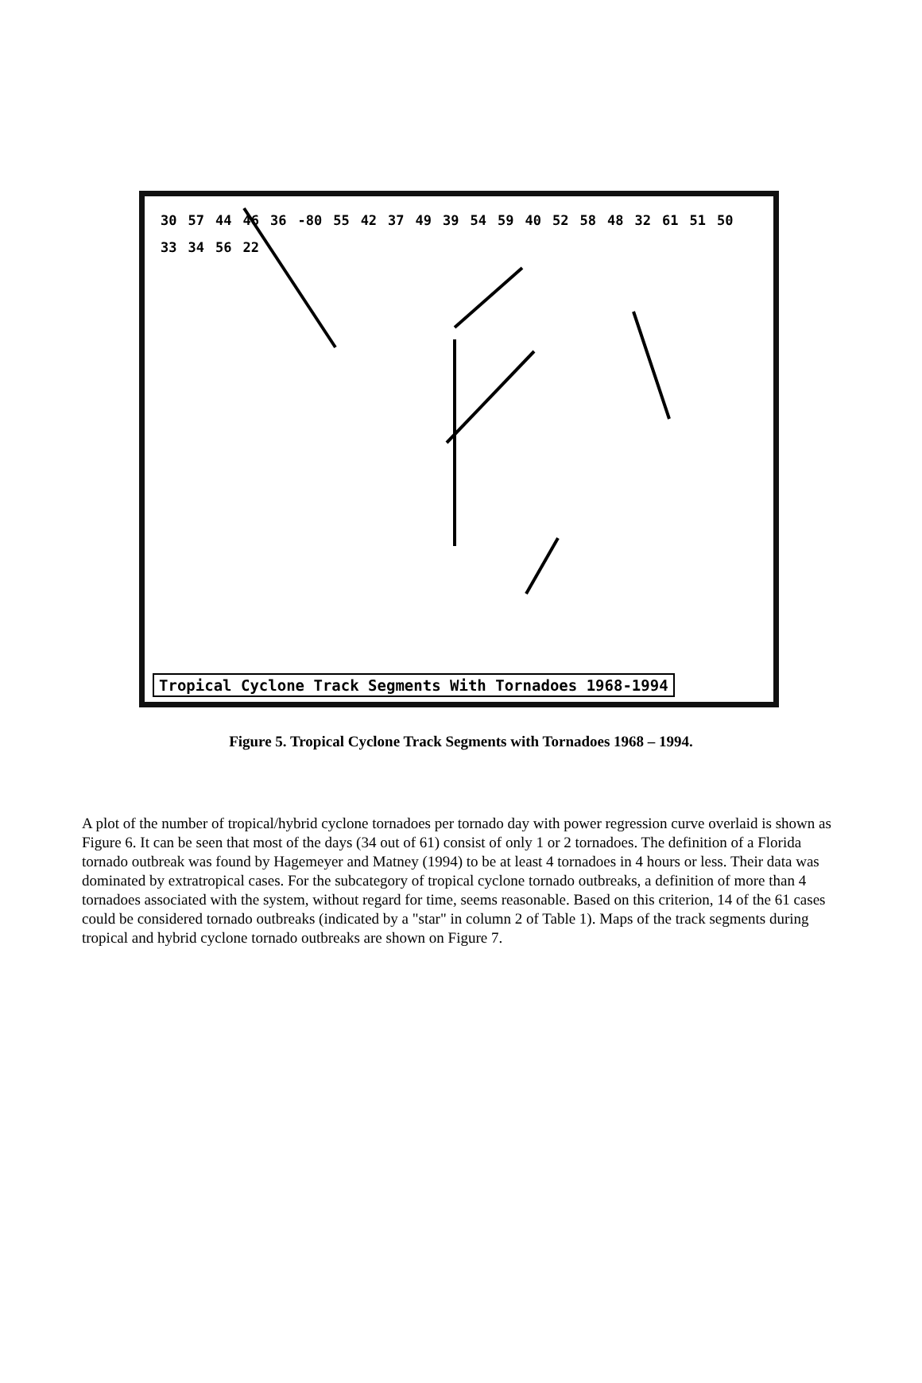30 57 44 46 36 -80 55 42 37 49 39 54 59 40 52 58 48 32 61 51 50 33 34 56 22
Tropical Cyclone Track Segments With Tornadoes 1968-1994
Figure 5. Tropical Cyclone Track Segments with Tornadoes 1968 – 1994.
A plot of the number of tropical/hybrid cyclone tornadoes per tornado day with power regression curve overlaid is shown as Figure 6. It can be seen that most of the days (34 out of 61) consist of only 1 or 2 tornadoes. The definition of a Florida tornado outbreak was found by Hagemeyer and Matney (1994) to be at least 4 tornadoes in 4 hours or less. Their data was dominated by extratropical cases. For the subcategory of tropical cyclone tornado outbreaks, a definition of more than 4 tornadoes associated with the system, without regard for time, seems reasonable. Based on this criterion, 14 of the 61 cases could be considered tornado outbreaks (indicated by a "star" in column 2 of Table 1). Maps of the track segments during tropical and hybrid cyclone tornado outbreaks are shown on Figure 7.